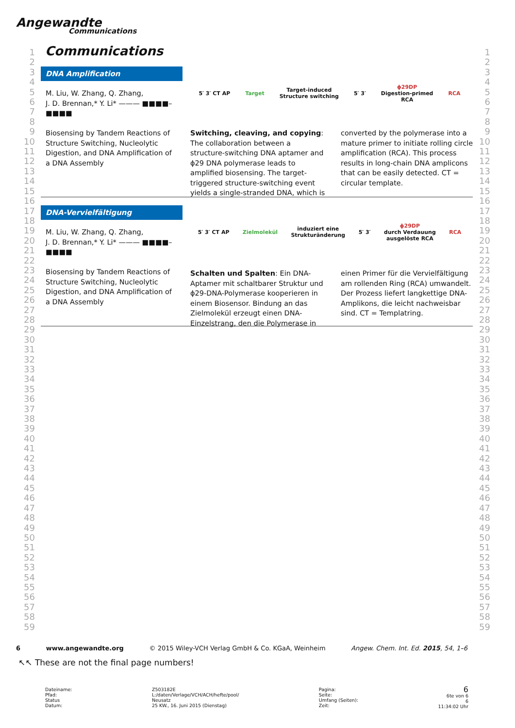Angewandte
Communications
Communications
1
2
3
4
5
6
7
8
9
10
11
12
13
14
15
16
17
18
19
20
21
22
23
24
25
26
27
28
29
30
31
32
33
34
35
36
37
38
39
40
41
42
43
44
45
46
47
48
49
50
51
52
53
54
55
56
57
58
59
1
2
3
4
5
6
7
8
9
10
11
12
13
14
15
16
17
18
19
20
21
22
23
24
25
26
27
28
29
30
31
32
33
34
35
36
37
38
39
40
41
42
43
44
45
46
47
48
49
50
51
52
53
54
55
56
57
58
59
DNA Amplification
M. Liu, W. Zhang, Q. Zhang,
J. D. Brennan,* Y. Li* ——— ■■■■–■■■■
Biosensing by Tandem Reactions of Structure Switching, Nucleolytic Digestion, and DNA Amplification of a DNA Assembly
5′ 3′ CT AP Target Target-induced
Structure switching 5′ 3′ ϕ29DP
Digestion-primed
RCA RCA
Switching, cleaving, and copying: The collaboration between a structure-switching DNA aptamer and ϕ29 DNA polymerase leads to amplified biosensing. The target-triggered structure-switching event yields a single-stranded DNA, which is converted by the polymerase into a mature primer to initiate rolling circle amplification (RCA). This process results in long-chain DNA amplicons that can be easily detected. CT = circular template.
DNA-Vervielfältigung
M. Liu, W. Zhang, Q. Zhang,
J. D. Brennan,* Y. Li* ——— ■■■■–■■■■
Biosensing by Tandem Reactions of Structure Switching, Nucleolytic Digestion, and DNA Amplification of a DNA Assembly
5′ 3′ CT AP Zielmolekül induziert eine
Strukturänderung 5′ 3′ ϕ29DP
durch Verdauung
ausgelöste RCA RCA
Schalten und Spalten: Ein DNA-Aptamer mit schaltbarer Struktur und ϕ29-DNA-Polymerase kooperieren in einem Biosensor. Bindung an das Zielmolekül erzeugt einen DNA-Einzelstrang, den die Polymerase in einen Primer für die Vervielfältigung am rollenden Ring (RCA) umwandelt. Der Prozess liefert langkettige DNA-Amplikons, die leicht nachweisbar sind. CT = Templatring.
6 www.angewandte.org © 2015 Wiley-VCH Verlag GmbH & Co. KGaA, Weinheim Angew. Chem. Int. Ed. 2015, 54, 1–6
↖↖ These are not the final page numbers!
Dateiname:
Pfad:
Status
Datum:
Z503182E
L:/daten/Verlage/VCH/ACH/hefte/pool/
Neusatz
25 KW., 16. Juni 2015 (Dienstag)
Pagina:
Seite:
Umfang (Seiten):
Zeit:
6
6te von 6
6
11:34:02 Uhr